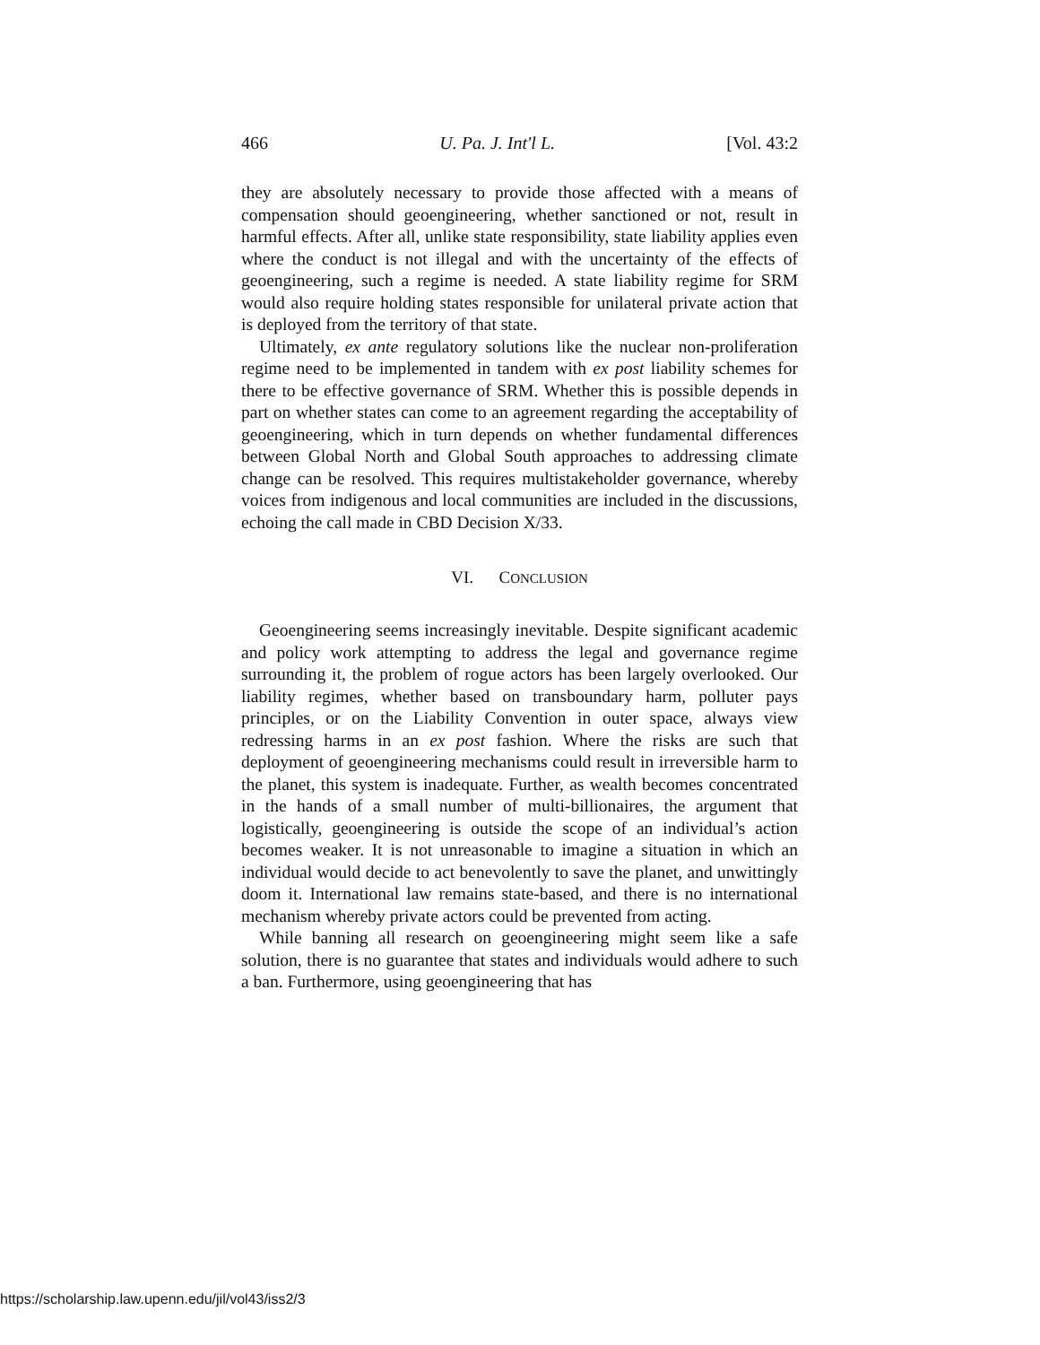466 U. Pa. J. Int'l L. [Vol. 43:2
they are absolutely necessary to provide those affected with a means of compensation should geoengineering, whether sanctioned or not, result in harmful effects. After all, unlike state responsibility, state liability applies even where the conduct is not illegal and with the uncertainty of the effects of geoengineering, such a regime is needed. A state liability regime for SRM would also require holding states responsible for unilateral private action that is deployed from the territory of that state.
Ultimately, ex ante regulatory solutions like the nuclear non-proliferation regime need to be implemented in tandem with ex post liability schemes for there to be effective governance of SRM. Whether this is possible depends in part on whether states can come to an agreement regarding the acceptability of geoengineering, which in turn depends on whether fundamental differences between Global North and Global South approaches to addressing climate change can be resolved. This requires multistakeholder governance, whereby voices from indigenous and local communities are included in the discussions, echoing the call made in CBD Decision X/33.
VI. CONCLUSION
Geoengineering seems increasingly inevitable. Despite significant academic and policy work attempting to address the legal and governance regime surrounding it, the problem of rogue actors has been largely overlooked. Our liability regimes, whether based on transboundary harm, polluter pays principles, or on the Liability Convention in outer space, always view redressing harms in an ex post fashion. Where the risks are such that deployment of geoengineering mechanisms could result in irreversible harm to the planet, this system is inadequate. Further, as wealth becomes concentrated in the hands of a small number of multi-billionaires, the argument that logistically, geoengineering is outside the scope of an individual’s action becomes weaker. It is not unreasonable to imagine a situation in which an individual would decide to act benevolently to save the planet, and unwittingly doom it. International law remains state-based, and there is no international mechanism whereby private actors could be prevented from acting.
While banning all research on geoengineering might seem like a safe solution, there is no guarantee that states and individuals would adhere to such a ban. Furthermore, using geoengineering that has
https://scholarship.law.upenn.edu/jil/vol43/iss2/3